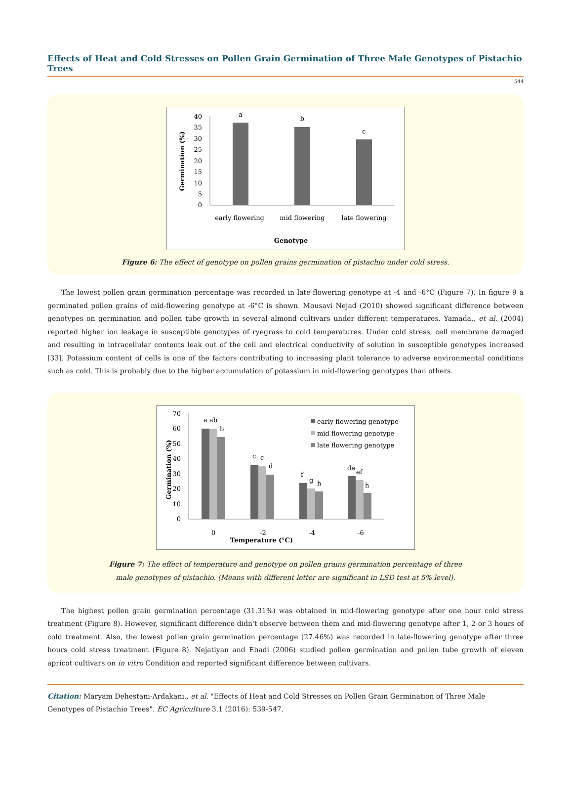Effects of Heat and Cold Stresses on Pollen Grain Germination of Three Male Genotypes of Pistachio Trees
544
40
35
30
25
20
15
10
5
0
a
b
c
early flowering
mid flowering
late flowering
Genotype
Germination (%)
Figure 6: The effect of genotype on pollen grains germination of pistachio under cold stress.
The lowest pollen grain germination percentage was recorded in late-flowering genotype at -4 and -6°C (Figure 7). In figure 9 a germinated pollen grains of mid-flowering genotype at -6°C is shown. Mousavi Nejad (2010) showed significant difference between genotypes on germination and pollen tube growth in several almond cultivars under different temperatures. Yamada., et al. (2004) reported higher ion leakage in susceptible genotypes of ryegrass to cold temperatures. Under cold stress, cell membrane damaged and resulting in intracellular contents leak out of the cell and electrical conductivity of solution in susceptible genotypes increased [33]. Potassium content of cells is one of the factors contributing to increasing plant tolerance to adverse environmental conditions such as cold. This is probably due to the higher accumulation of potassium in mid-flowering genotypes than others.
70
60
50
40
30
20
10
0
a ab
b
c
c
d
f
g
h
de
ef
h
0
-2
-4
-6
Temperature (°C)
early flowering genotype
mid flowering genotype
late flowering genotype
Germination (%)
Figure 7: The effect of temperature and genotype on pollen grains germination percentage of three
male genotypes of pistachio. (Means with different letter are significant in LSD test at 5% level).
The highest pollen grain germination percentage (31.31%) was obtained in mid-flowering genotype after one hour cold stress treatment (Figure 8). However, significant difference didn't observe between them and mid-flowering genotype after 1, 2 or 3 hours of cold treatment. Also, the lowest pollen grain germination percentage (27.46%) was recorded in late-flowering genotype after three hours cold stress treatment (Figure 8). Nejatiyan and Ebadi (2006) studied pollen germination and pollen tube growth of eleven apricot cultivars on in vitro Condition and reported significant difference between cultivars.
Citation: Maryam Dehestani-Ardakani., et al. "Effects of Heat and Cold Stresses on Pollen Grain Germination of Three Male Genotypes of Pistachio Trees". EC Agriculture 3.1 (2016): 539-547.